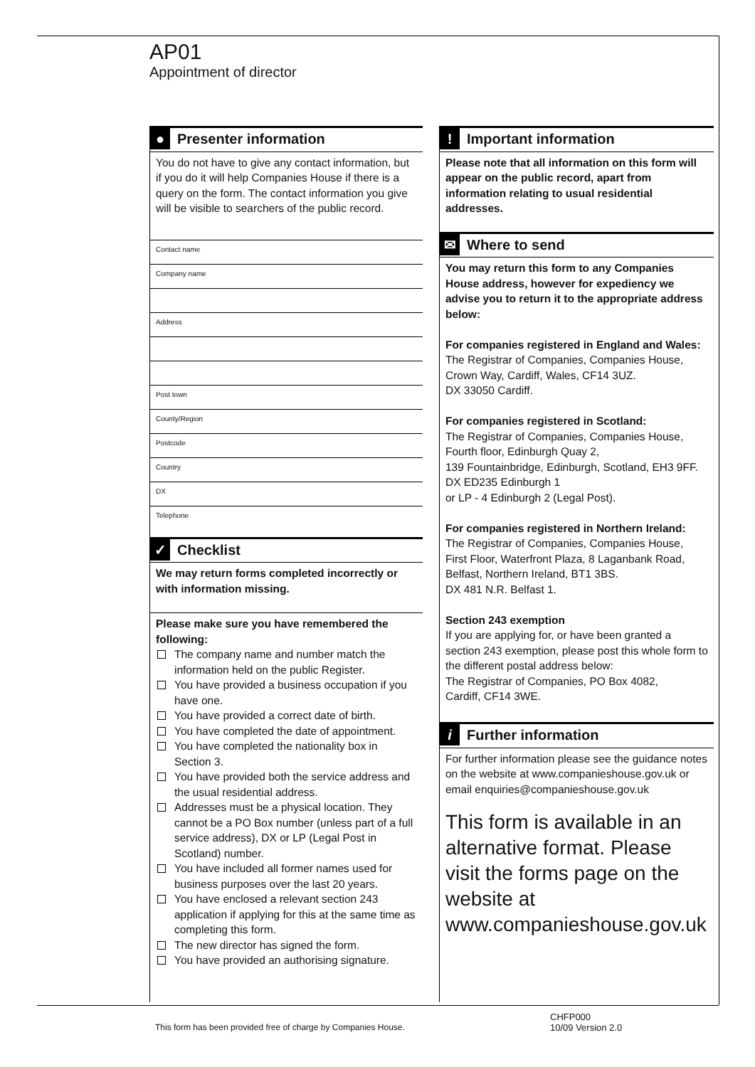AP01
Appointment of director
● Presenter information
You do not have to give any contact information, but if you do it will help Companies House if there is a query on the form. The contact information you give will be visible to searchers of the public record.
Contact name
Company name
Address
Post town
County/Region
Postcode
Country
DX
Telephone
✓ Checklist
We may return forms completed incorrectly or with information missing.
Please make sure you have remembered the following:
The company name and number match the information held on the public Register.
You have provided a business occupation if you have one.
You have provided a correct date of birth.
You have completed the date of appointment.
You have completed the nationality box in Section 3.
You have provided both the service address and the usual residential address.
Addresses must be a physical location. They cannot be a PO Box number (unless part of a full service address), DX or LP (Legal Post in Scotland) number.
You have included all former names used for business purposes over the last 20 years.
You have enclosed a relevant section 243 application if applying for this at the same time as completing this form.
The new director has signed the form.
You have provided an authorising signature.
! Important information
Please note that all information on this form will appear on the public record, apart from information relating to usual residential addresses.
✉ Where to send
You may return this form to any Companies House address, however for expediency we advise you to return it to the appropriate address below:
For companies registered in England and Wales:
The Registrar of Companies, Companies House,
Crown Way, Cardiff, Wales, CF14 3UZ.
DX 33050 Cardiff.
For companies registered in Scotland:
The Registrar of Companies, Companies House,
Fourth floor, Edinburgh Quay 2,
139 Fountainbridge, Edinburgh, Scotland, EH3 9FF.
DX ED235 Edinburgh 1
or LP - 4 Edinburgh 2 (Legal Post).
For companies registered in Northern Ireland:
The Registrar of Companies, Companies House,
First Floor, Waterfront Plaza, 8 Laganbank Road,
Belfast, Northern Ireland, BT1 3BS.
DX 481 N.R. Belfast 1.
Section 243 exemption
If you are applying for, or have been granted a section 243 exemption, please post this whole form to the different postal address below:
The Registrar of Companies, PO Box 4082,
Cardiff, CF14 3WE.
i Further information
For further information please see the guidance notes on the website at www.companieshouse.gov.uk or email enquiries@companieshouse.gov.uk
This form is available in an alternative format. Please visit the forms page on the website at www.companieshouse.gov.uk
This form has been provided free of charge by Companies House.
CHFP000
10/09 Version 2.0